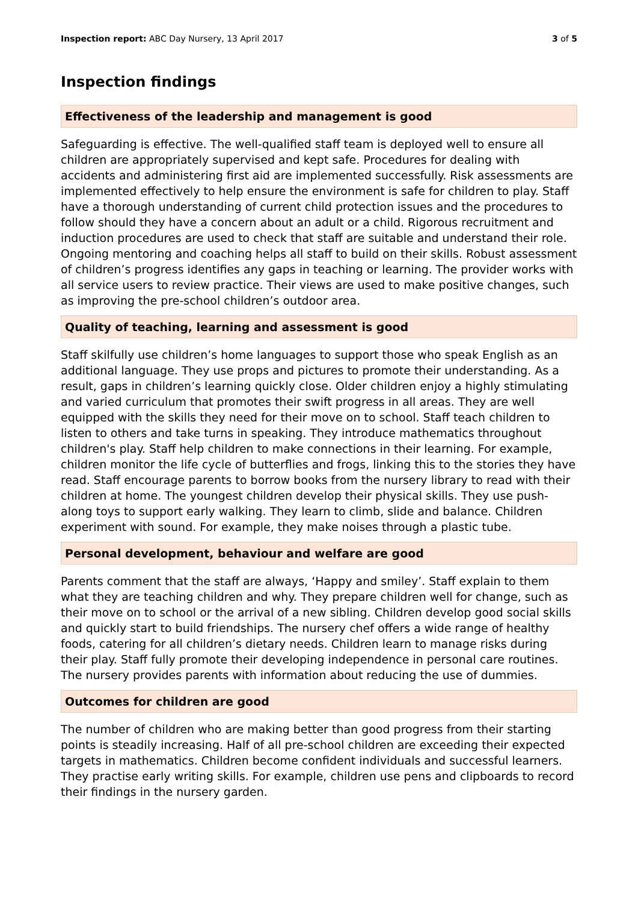Inspection report: ABC Day Nursery, 13 April 2017
3 of 5
Inspection findings
Effectiveness of the leadership and management is good
Safeguarding is effective. The well-qualified staff team is deployed well to ensure all children are appropriately supervised and kept safe. Procedures for dealing with accidents and administering first aid are implemented successfully. Risk assessments are implemented effectively to help ensure the environment is safe for children to play. Staff have a thorough understanding of current child protection issues and the procedures to follow should they have a concern about an adult or a child. Rigorous recruitment and induction procedures are used to check that staff are suitable and understand their role. Ongoing mentoring and coaching helps all staff to build on their skills. Robust assessment of children’s progress identifies any gaps in teaching or learning. The provider works with all service users to review practice. Their views are used to make positive changes, such as improving the pre-school children’s outdoor area.
Quality of teaching, learning and assessment is good
Staff skilfully use children’s home languages to support those who speak English as an additional language. They use props and pictures to promote their understanding. As a result, gaps in children’s learning quickly close. Older children enjoy a highly stimulating and varied curriculum that promotes their swift progress in all areas. They are well equipped with the skills they need for their move on to school. Staff teach children to listen to others and take turns in speaking. They introduce mathematics throughout children's play. Staff help children to make connections in their learning. For example, children monitor the life cycle of butterflies and frogs, linking this to the stories they have read. Staff encourage parents to borrow books from the nursery library to read with their children at home. The youngest children develop their physical skills. They use push-along toys to support early walking. They learn to climb, slide and balance. Children experiment with sound. For example, they make noises through a plastic tube.
Personal development, behaviour and welfare are good
Parents comment that the staff are always, ‘Happy and smiley’. Staff explain to them what they are teaching children and why. They prepare children well for change, such as their move on to school or the arrival of a new sibling. Children develop good social skills and quickly start to build friendships. The nursery chef offers a wide range of healthy foods, catering for all children’s dietary needs. Children learn to manage risks during their play. Staff fully promote their developing independence in personal care routines. The nursery provides parents with information about reducing the use of dummies.
Outcomes for children are good
The number of children who are making better than good progress from their starting points is steadily increasing. Half of all pre-school children are exceeding their expected targets in mathematics. Children become confident individuals and successful learners. They practise early writing skills. For example, children use pens and clipboards to record their findings in the nursery garden.